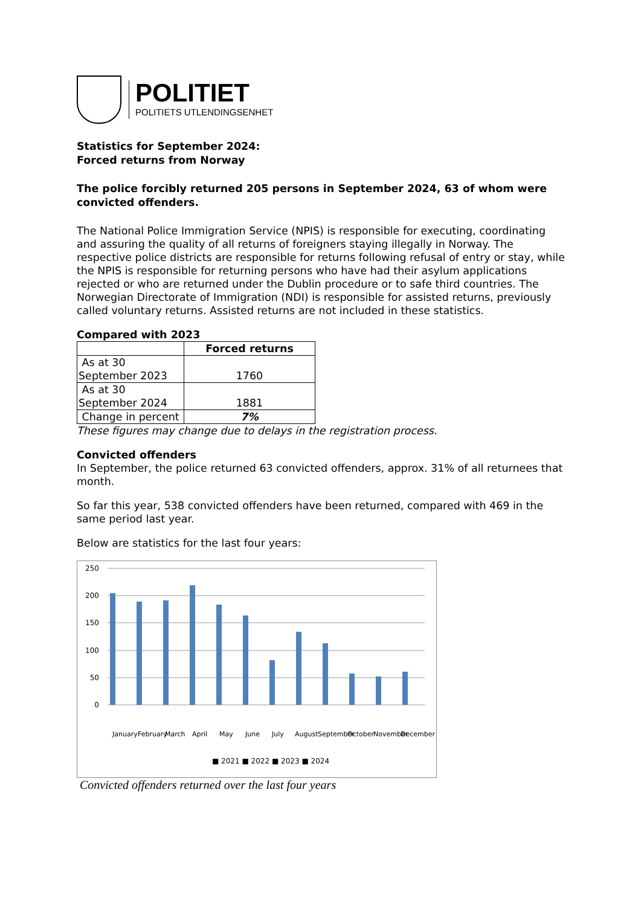POLITIET
POLITIETS UTLENDINGSENHET
Statistics for September 2024:
Forced returns from Norway
The police forcibly returned 205 persons in September 2024, 63 of whom were convicted offenders.
The National Police Immigration Service (NPIS) is responsible for executing, coordinating and assuring the quality of all returns of foreigners staying illegally in Norway. The respective police districts are responsible for returns following refusal of entry or stay, while the NPIS is responsible for returning persons who have had their asylum applications rejected or who are returned under the Dublin procedure or to safe third countries. The Norwegian Directorate of Immigration (NDI) is responsible for assisted returns, previously called voluntary returns. Assisted returns are not included in these statistics.
Compared with 2023
| | Forced returns |
| --- | --- |
| As at 30 September 2023 | 1760 |
| As at 30 September 2024 | 1881 |
| Change in percent | 7% |
These figures may change due to delays in the registration process.
Convicted offenders
In September, the police returned 63 convicted offenders, approx. 31% of all returnees that month.
So far this year, 538 convicted offenders have been returned, compared with 469 in the same period last year.
Below are statistics for the last four years:
250
200
150
100
50
0
■ 2021 ■ 2022 ■ 2023 ■ 2024
January
February
March
April
May
June
July
August
September
October
November
December
Convicted offenders returned over the last four years